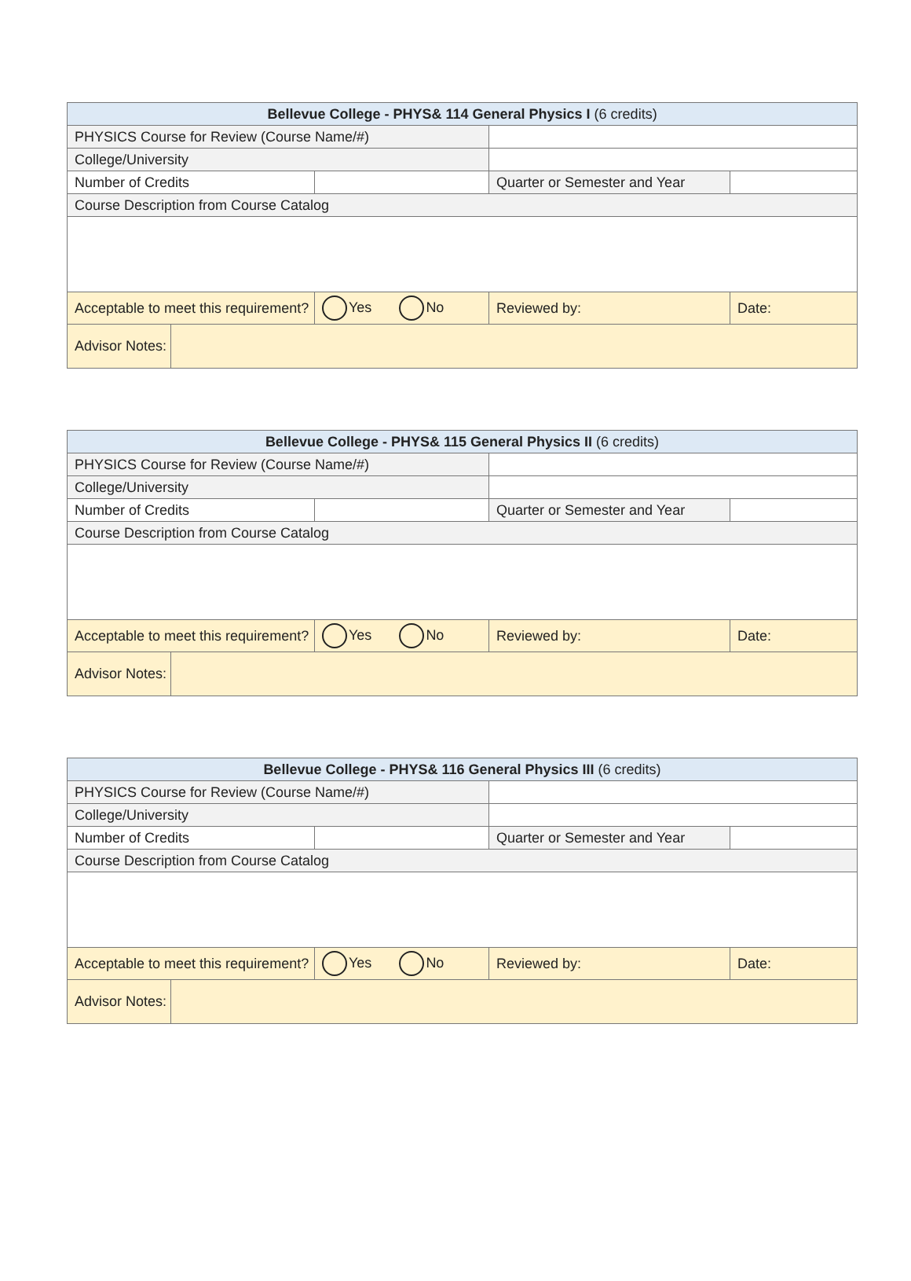| Bellevue College - PHYS& 114 General Physics I (6 credits) | | | | |
| PHYSICS Course for Review (Course Name/#) | | | | |
| College/University | | | | |
| Number of Credits | | | Quarter or Semester and Year | |
| Course Description from Course Catalog | | | | |
| Acceptable to meet this requirement? | | Yes No | Reviewed by: | Date: |
| Advisor Notes: | | | | |
| Bellevue College - PHYS& 115 General Physics II (6 credits) | | | | |
| PHYSICS Course for Review (Course Name/#) | | | | |
| College/University | | | | |
| Number of Credits | | | Quarter or Semester and Year | |
| Course Description from Course Catalog | | | | |
| Acceptable to meet this requirement? | | Yes No | Reviewed by: | Date: |
| Advisor Notes: | | | | |
| Bellevue College - PHYS& 116 General Physics III (6 credits) | | | | |
| PHYSICS Course for Review (Course Name/#) | | | | |
| College/University | | | | |
| Number of Credits | | | Quarter or Semester and Year | |
| Course Description from Course Catalog | | | | |
| Acceptable to meet this requirement? | | Yes No | Reviewed by: | Date: |
| Advisor Notes: | | | | |